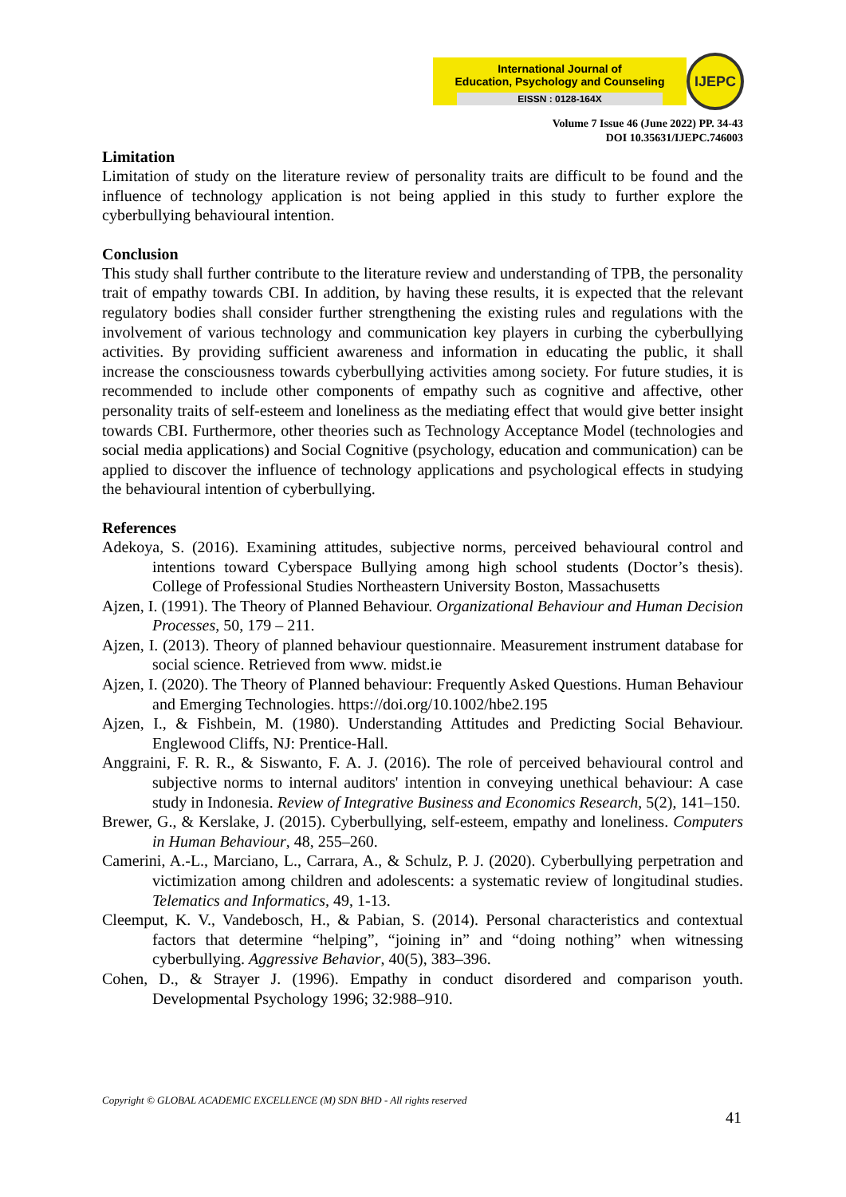International Journal of
Education, Psychology and Counseling
EISSN : 0128-164X
IJEPC
Volume 7 Issue 46 (June 2022) PP. 34-43
DOI 10.35631/IJEPC.746003
Limitation
Limitation of study on the literature review of personality traits are difficult to be found and the influence of technology application is not being applied in this study to further explore the cyberbullying behavioural intention.
Conclusion
This study shall further contribute to the literature review and understanding of TPB, the personality trait of empathy towards CBI. In addition, by having these results, it is expected that the relevant regulatory bodies shall consider further strengthening the existing rules and regulations with the involvement of various technology and communication key players in curbing the cyberbullying activities. By providing sufficient awareness and information in educating the public, it shall increase the consciousness towards cyberbullying activities among society. For future studies, it is recommended to include other components of empathy such as cognitive and affective, other personality traits of self-esteem and loneliness as the mediating effect that would give better insight towards CBI. Furthermore, other theories such as Technology Acceptance Model (technologies and social media applications) and Social Cognitive (psychology, education and communication) can be applied to discover the influence of technology applications and psychological effects in studying the behavioural intention of cyberbullying.
References
Adekoya, S. (2016). Examining attitudes, subjective norms, perceived behavioural control and intentions toward Cyberspace Bullying among high school students (Doctor’s thesis). College of Professional Studies Northeastern University Boston, Massachusetts
Ajzen, I. (1991). The Theory of Planned Behaviour. Organizational Behaviour and Human Decision Processes, 50, 179 – 211.
Ajzen, I. (2013). Theory of planned behaviour questionnaire. Measurement instrument database for social science. Retrieved from www. midst.ie
Ajzen, I. (2020). The Theory of Planned behaviour: Frequently Asked Questions. Human Behaviour and Emerging Technologies. https://doi.org/10.1002/hbe2.195
Ajzen, I., & Fishbein, M. (1980). Understanding Attitudes and Predicting Social Behaviour. Englewood Cliffs, NJ: Prentice-Hall.
Anggraini, F. R. R., & Siswanto, F. A. J. (2016). The role of perceived behavioural control and subjective norms to internal auditors' intention in conveying unethical behaviour: A case study in Indonesia. Review of Integrative Business and Economics Research, 5(2), 141–150.
Brewer, G., & Kerslake, J. (2015). Cyberbullying, self-esteem, empathy and loneliness. Computers in Human Behaviour, 48, 255–260.
Camerini, A.-L., Marciano, L., Carrara, A., & Schulz, P. J. (2020). Cyberbullying perpetration and victimization among children and adolescents: a systematic review of longitudinal studies. Telematics and Informatics, 49, 1-13.
Cleemput, K. V., Vandebosch, H., & Pabian, S. (2014). Personal characteristics and contextual factors that determine “helping”, “joining in” and “doing nothing” when witnessing cyberbullying. Aggressive Behavior, 40(5), 383–396.
Cohen, D., & Strayer J. (1996). Empathy in conduct disordered and comparison youth. Developmental Psychology 1996; 32:988–910.
Copyright © GLOBAL ACADEMIC EXCELLENCE (M) SDN BHD - All rights reserved
41